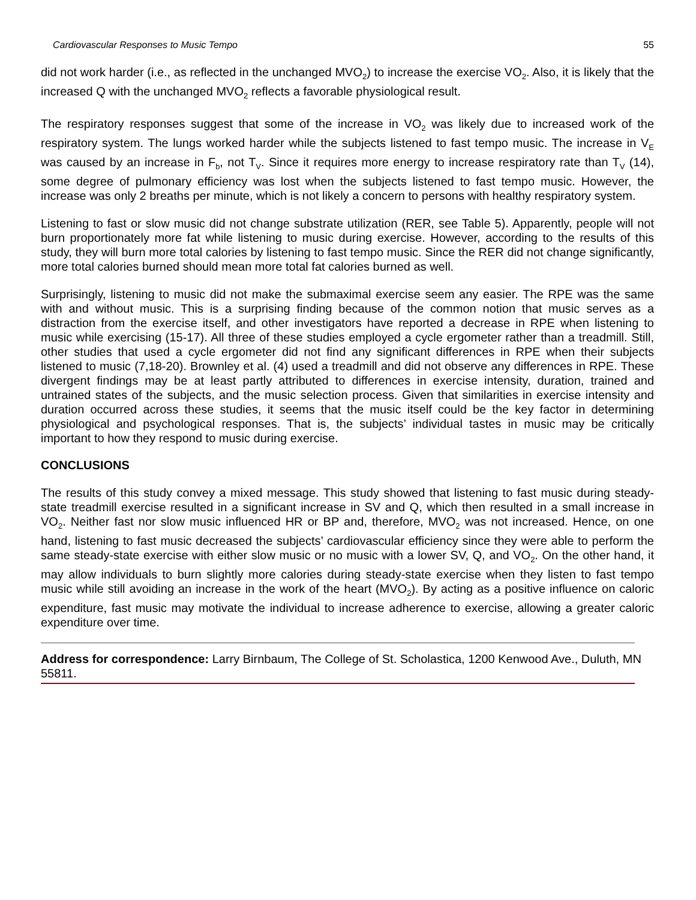Cardiovascular Responses to Music Tempo 55
did not work harder (i.e., as reflected in the unchanged MVO<sub>2</sub>) to increase the exercise VO<sub>2</sub>. Also, it is likely that the increased Q with the unchanged MVO<sub>2</sub> reflects a favorable physiological result.
The respiratory responses suggest that some of the increase in VO<sub>2</sub> was likely due to increased work of the respiratory system. The lungs worked harder while the subjects listened to fast tempo music. The increase in V<sub>E</sub> was caused by an increase in F<sub>b</sub>, not T<sub>V</sub>. Since it requires more energy to increase respiratory rate than T<sub>V</sub> (14), some degree of pulmonary efficiency was lost when the subjects listened to fast tempo music. However, the increase was only 2 breaths per minute, which is not likely a concern to persons with healthy respiratory system.
Listening to fast or slow music did not change substrate utilization (RER, see Table 5). Apparently, people will not burn proportionately more fat while listening to music during exercise. However, according to the results of this study, they will burn more total calories by listening to fast tempo music. Since the RER did not change significantly, more total calories burned should mean more total fat calories burned as well.
Surprisingly, listening to music did not make the submaximal exercise seem any easier. The RPE was the same with and without music. This is a surprising finding because of the common notion that music serves as a distraction from the exercise itself, and other investigators have reported a decrease in RPE when listening to music while exercising (15-17). All three of these studies employed a cycle ergometer rather than a treadmill. Still, other studies that used a cycle ergometer did not find any significant differences in RPE when their subjects listened to music (7,18-20). Brownley et al. (4) used a treadmill and did not observe any differences in RPE. These divergent findings may be at least partly attributed to differences in exercise intensity, duration, trained and untrained states of the subjects, and the music selection process. Given that similarities in exercise intensity and duration occurred across these studies, it seems that the music itself could be the key factor in determining physiological and psychological responses. That is, the subjects’ individual tastes in music may be critically important to how they respond to music during exercise.
CONCLUSIONS
The results of this study convey a mixed message. This study showed that listening to fast music during steady-state treadmill exercise resulted in a significant increase in SV and Q, which then resulted in a small increase in VO<sub>2</sub>. Neither fast nor slow music influenced HR or BP and, therefore, MVO<sub>2</sub> was not increased. Hence, on one hand, listening to fast music decreased the subjects’ cardiovascular efficiency since they were able to perform the same steady-state exercise with either slow music or no music with a lower SV, Q, and VO<sub>2</sub>. On the other hand, it may allow individuals to burn slightly more calories during steady-state exercise when they listen to fast tempo music while still avoiding an increase in the work of the heart (MVO<sub>2</sub>). By acting as a positive influence on caloric expenditure, fast music may motivate the individual to increase adherence to exercise, allowing a greater caloric expenditure over time.
Address for correspondence: Larry Birnbaum, The College of St. Scholastica, 1200 Kenwood Ave., Duluth, MN 55811.